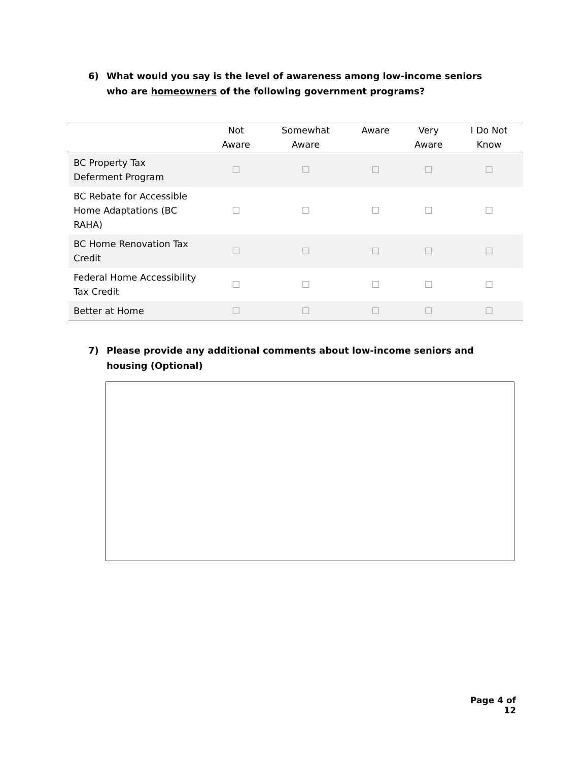6) What would you say is the level of awareness among low-income seniors who are homeowners of the following government programs?
| | Not Aware | Somewhat Aware | Aware | Very Aware | I Do Not Know |
| --- | --- | --- | --- | --- | --- |
| BC Property Tax Deferment Program | ☐ | ☐ | ☐ | ☐ | ☐ |
| BC Rebate for Accessible Home Adaptations (BC RAHA) | ☐ | ☐ | ☐ | ☐ | ☐ |
| BC Home Renovation Tax Credit | ☐ | ☐ | ☐ | ☐ | ☐ |
| Federal Home Accessibility Tax Credit | ☐ | ☐ | ☐ | ☐ | ☐ |
| Better at Home | ☐ | ☐ | ☐ | ☐ | ☐ |
7) Please provide any additional comments about low-income seniors and housing (Optional)
Page 4 of 12